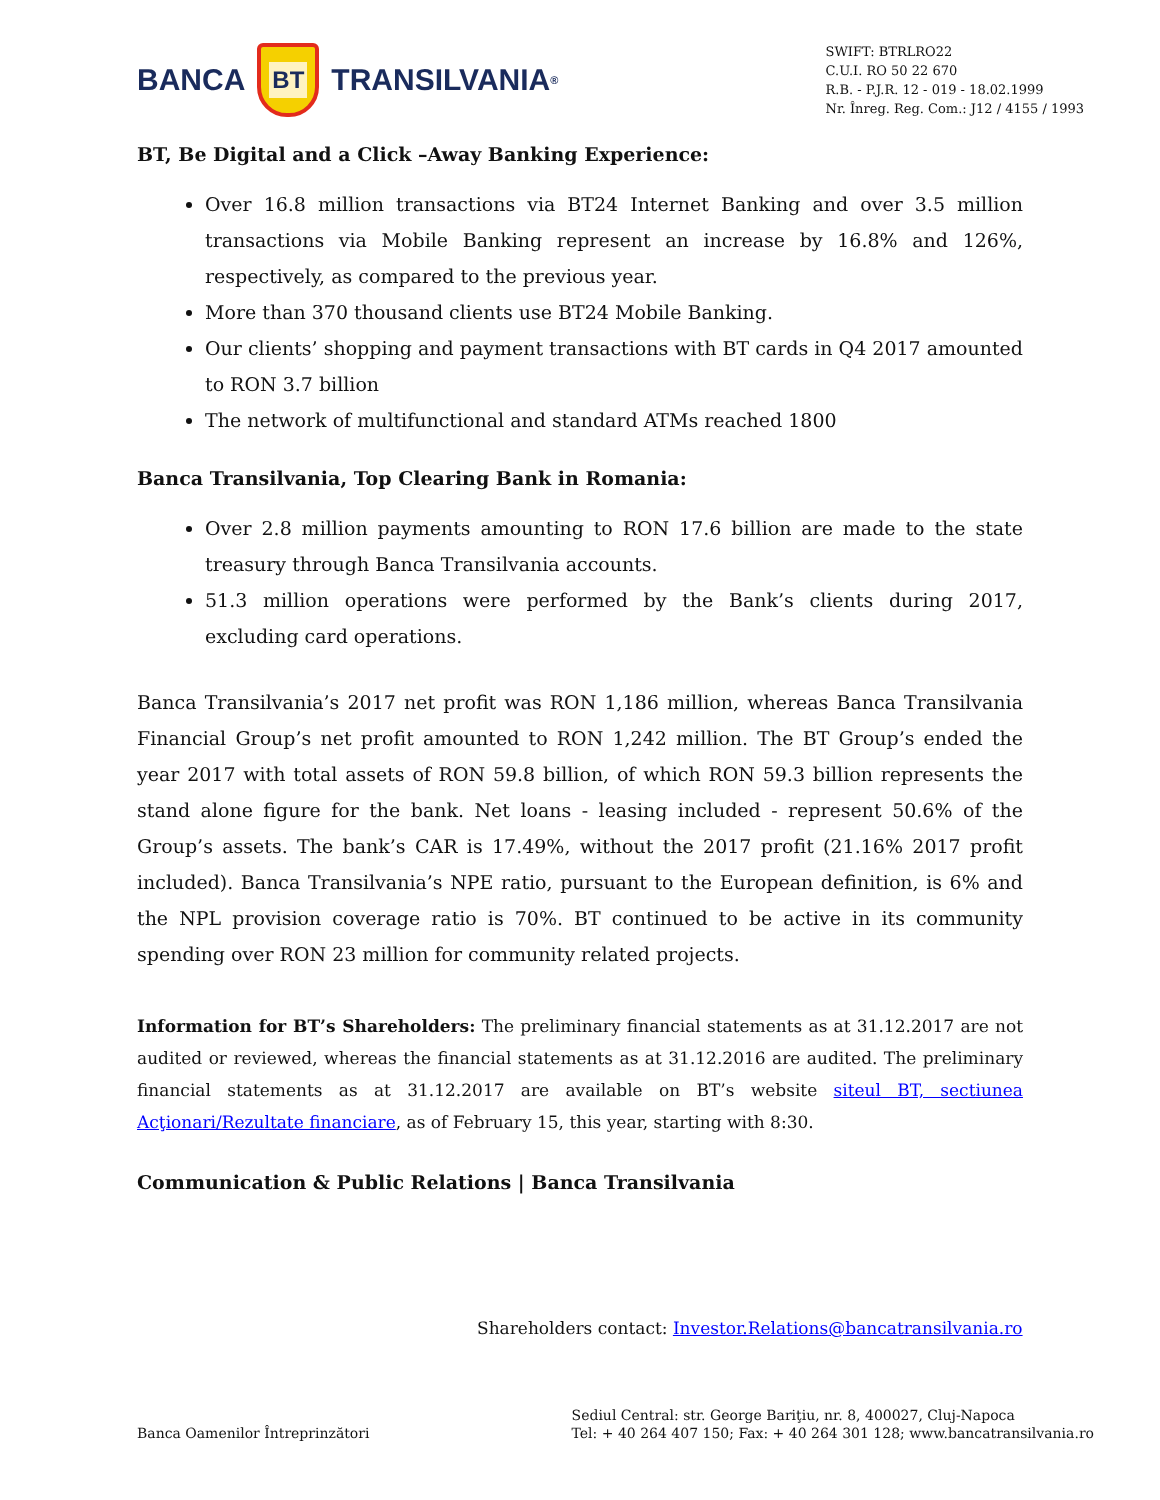BANCA
BT
TRANSILVANIA<sup>®</sup>
SWIFT: BTRLRO22
C.U.I. RO 50 22 670
R.B. - P.J.R. 12 - 019 - 18.02.1999
Nr. Înreg. Reg. Com.: J12 / 4155 / 1993
BT, Be Digital and a Click –Away Banking Experience:
Over 16.8 million transactions via BT24 Internet Banking and over 3.5 million transactions via Mobile Banking represent an increase by 16.8% and 126%, respectively, as compared to the previous year.
More than 370 thousand clients use BT24 Mobile Banking.
Our clients’ shopping and payment transactions with BT cards in Q4 2017 amounted to RON 3.7 billion
The network of multifunctional and standard ATMs reached 1800
Banca Transilvania, Top Clearing Bank in Romania:
Over 2.8 million payments amounting to RON 17.6 billion are made to the state treasury through Banca Transilvania accounts.
51.3 million operations were performed by the Bank’s clients during 2017, excluding card operations.
Banca Transilvania’s 2017 net profit was RON 1,186 million, whereas Banca Transilvania Financial Group’s net profit amounted to RON 1,242 million. The BT Group’s ended the year 2017 with total assets of RON 59.8 billion, of which RON 59.3 billion represents the stand alone figure for the bank. Net loans - leasing included - represent 50.6% of the Group’s assets. The bank’s CAR is 17.49%, without the 2017 profit (21.16% 2017 profit included). Banca Transilvania’s NPE ratio, pursuant to the European definition, is 6% and the NPL provision coverage ratio is 70%. BT continued to be active in its community spending over RON 23 million for community related projects.
Information for BT’s Shareholders: The preliminary financial statements as at 31.12.2017 are not audited or reviewed, whereas the financial statements as at 31.12.2016 are audited. The preliminary financial statements as at 31.12.2017 are available on BT’s website siteul BT, sectiunea Acţionari/Rezultate financiare, as of February 15, this year, starting with 8:30.
Communication & Public Relations | Banca Transilvania
Shareholders contact: Investor.Relations@bancatransilvania.ro
Banca Oamenilor Întreprinzători
Sediul Central: str. George Bariţiu, nr. 8, 400027, Cluj-Napoca
Tel: + 40 264 407 150; Fax: + 40 264 301 128; www.bancatransilvania.ro